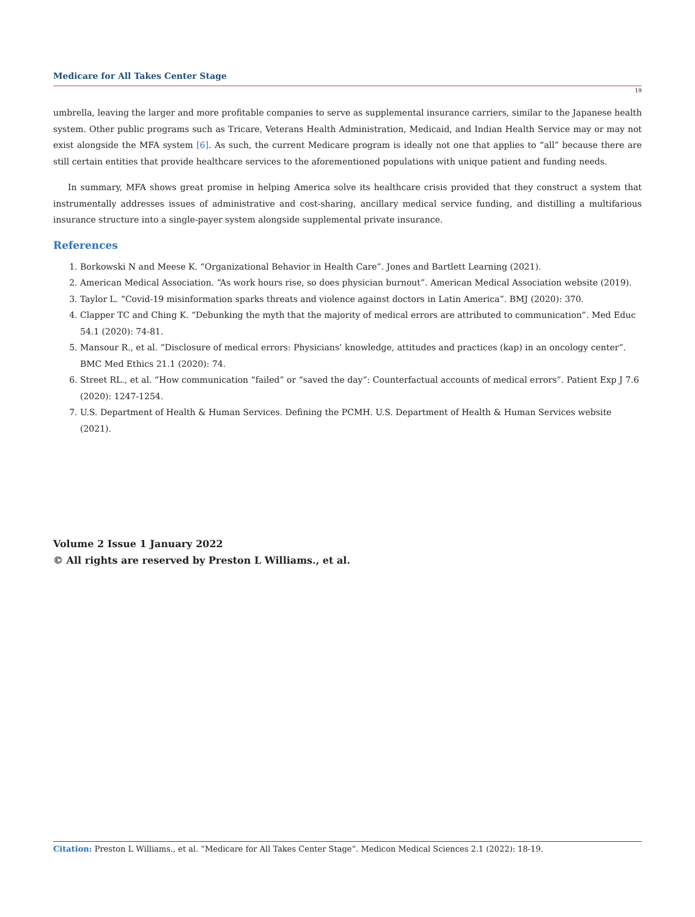Medicare for All Takes Center Stage
19
umbrella, leaving the larger and more profitable companies to serve as supplemental insurance carriers, similar to the Japanese health system. Other public programs such as Tricare, Veterans Health Administration, Medicaid, and Indian Health Service may or may not exist alongside the MFA system [6]. As such, the current Medicare program is ideally not one that applies to “all” because there are still certain entities that provide healthcare services to the aforementioned populations with unique patient and funding needs.
In summary, MFA shows great promise in helping America solve its healthcare crisis provided that they construct a system that instrumentally addresses issues of administrative and cost-sharing, ancillary medical service funding, and distilling a multifarious insurance structure into a single-payer system alongside supplemental private insurance.
References
1. Borkowski N and Meese K. “Organizational Behavior in Health Care”. Jones and Bartlett Learning (2021).
2. American Medical Association. “As work hours rise, so does physician burnout”. American Medical Association website (2019).
3. Taylor L. “Covid-19 misinformation sparks threats and violence against doctors in Latin America”. BMJ (2020): 370.
4. Clapper TC and Ching K. “Debunking the myth that the majority of medical errors are attributed to communication”. Med Educ 54.1 (2020): 74-81.
5. Mansour R., et al. “Disclosure of medical errors: Physicians’ knowledge, attitudes and practices (kap) in an oncology center”. BMC Med Ethics 21.1 (2020): 74.
6. Street RL., et al. “How communication “failed” or “saved the day”: Counterfactual accounts of medical errors”. Patient Exp J 7.6 (2020): 1247-1254.
7. U.S. Department of Health & Human Services. Defining the PCMH. U.S. Department of Health & Human Services website (2021).
Volume 2 Issue 1 January 2022
© All rights are reserved by Preston L Williams., et al.
Citation: Preston L Williams., et al. “Medicare for All Takes Center Stage”. Medicon Medical Sciences 2.1 (2022): 18-19.